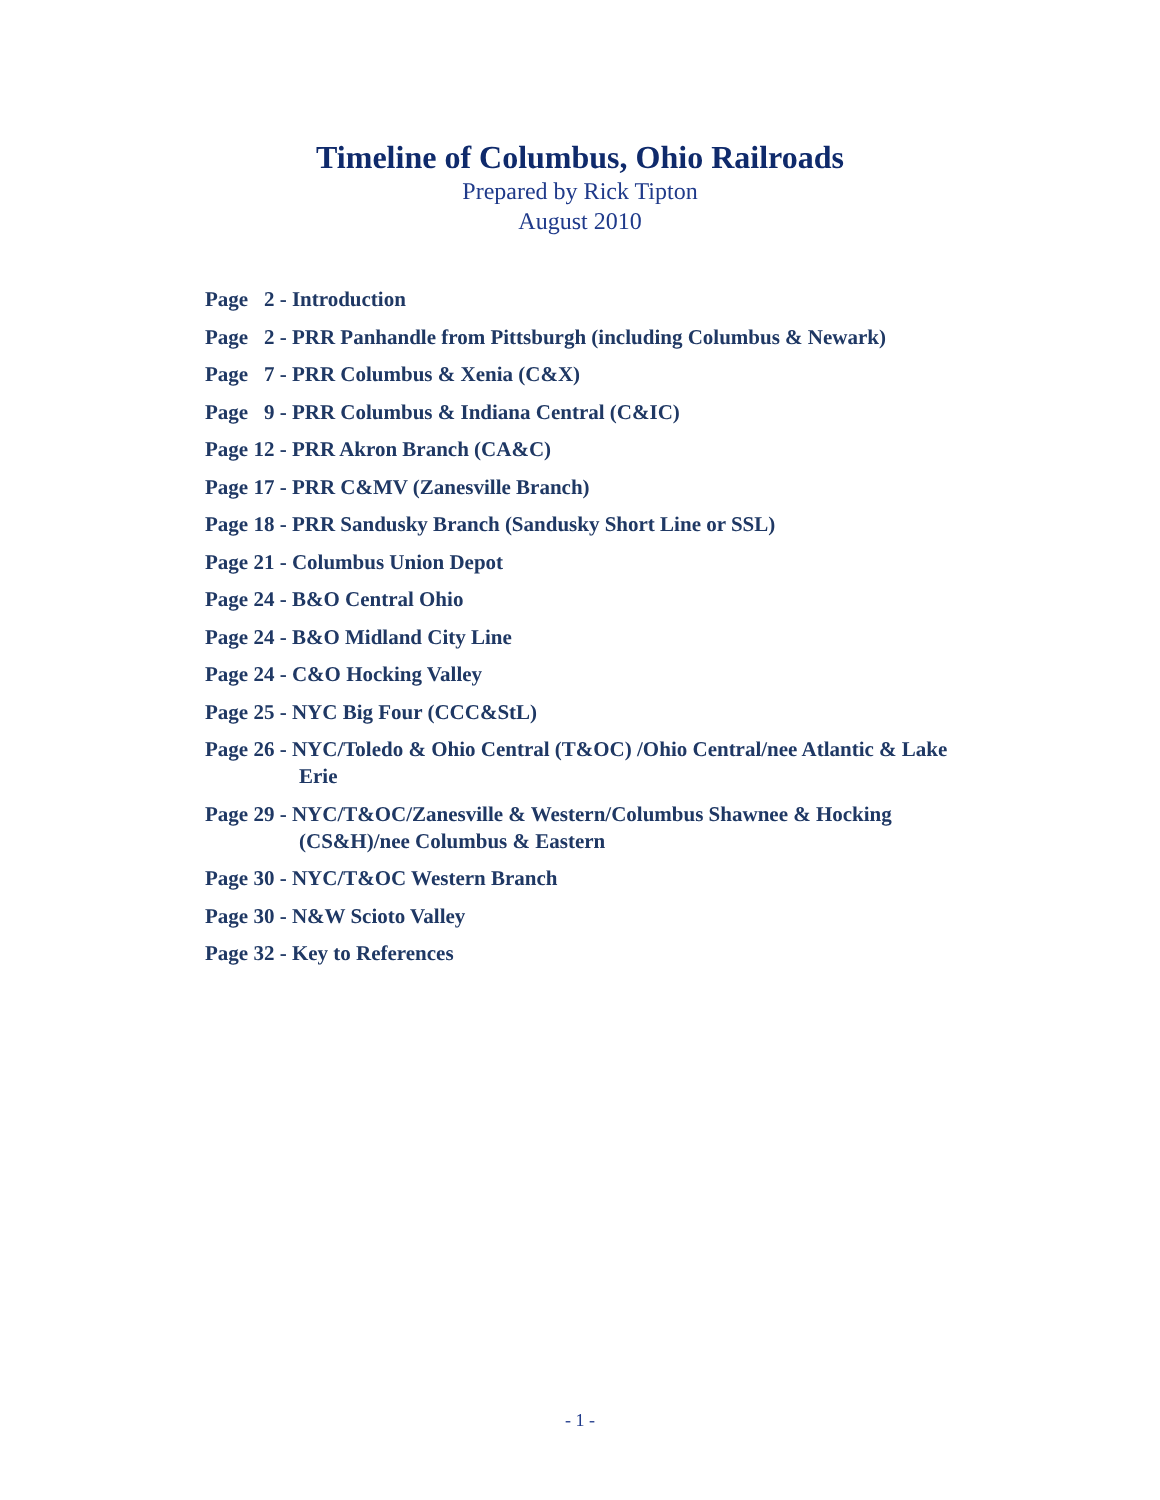Timeline of Columbus, Ohio Railroads
Prepared by Rick Tipton
August 2010
Page 2 - Introduction
Page 2 - PRR Panhandle from Pittsburgh (including Columbus & Newark)
Page 7 - PRR Columbus & Xenia (C&X)
Page 9 - PRR Columbus & Indiana Central (C&IC)
Page 12 - PRR Akron Branch (CA&C)
Page 17 - PRR C&MV (Zanesville Branch)
Page 18 - PRR Sandusky Branch (Sandusky Short Line or SSL)
Page 21 - Columbus Union Depot
Page 24 - B&O Central Ohio
Page 24 - B&O Midland City Line
Page 24 - C&O Hocking Valley
Page 25 - NYC Big Four (CCC&StL)
Page 26 - NYC/Toledo & Ohio Central (T&OC) /Ohio Central/nee Atlantic & Lake Erie
Page 29 - NYC/T&OC/Zanesville & Western/Columbus Shawnee & Hocking (CS&H)/nee Columbus & Eastern
Page 30 - NYC/T&OC Western Branch
Page 30 - N&W Scioto Valley
Page 32 - Key to References
- 1 -